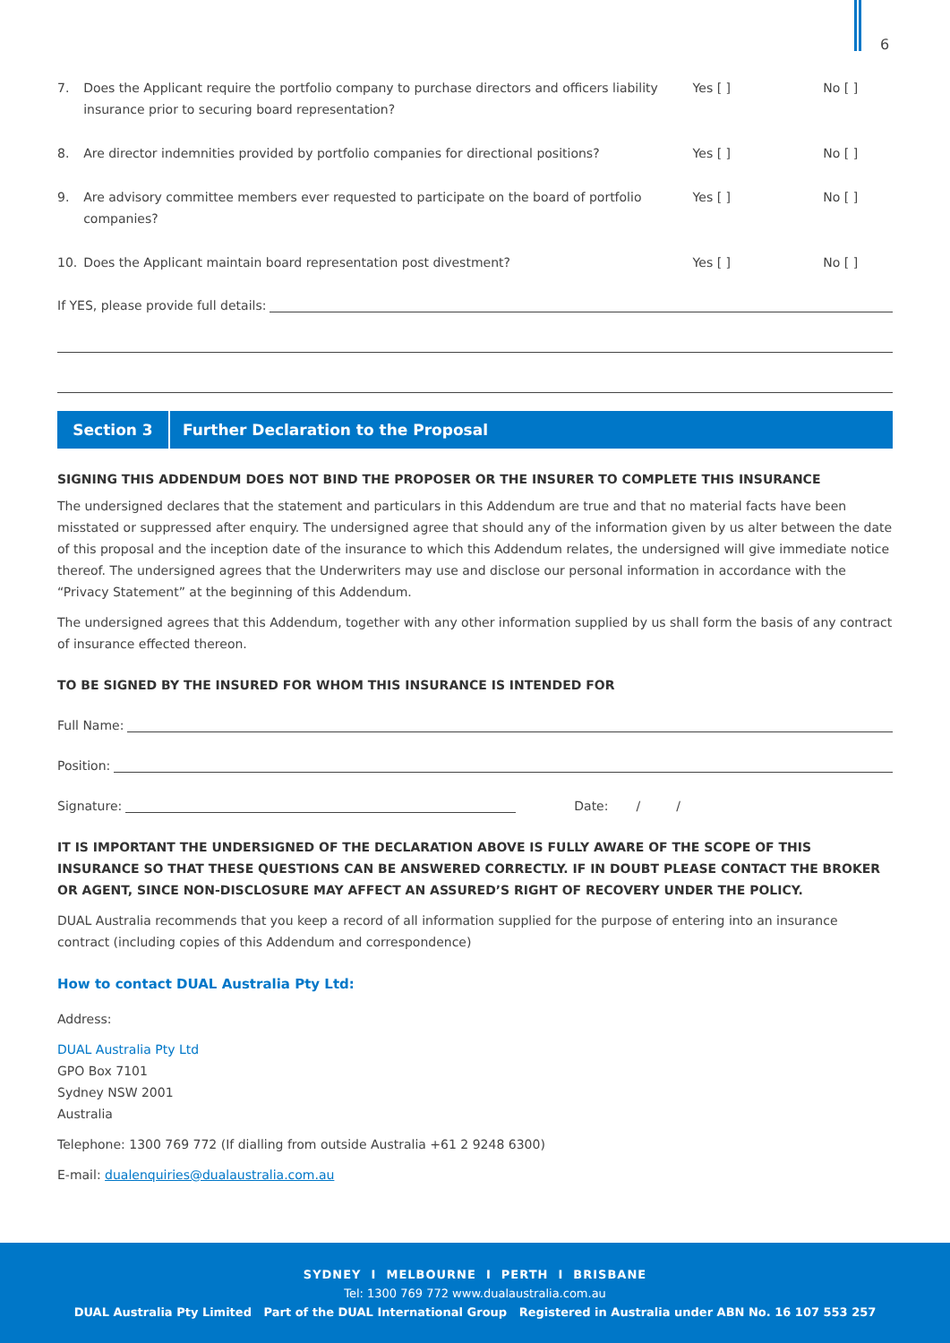6
7. Does the Applicant require the portfolio company to purchase directors and officers liability insurance prior to securing board representation? Yes [ ] No [ ]
8. Are director indemnities provided by portfolio companies for directional positions? Yes [ ] No [ ]
9. Are advisory committee members ever requested to participate on the board of portfolio companies? Yes [ ] No [ ]
10. Does the Applicant maintain board representation post divestment? Yes [ ] No [ ]
If YES, please provide full details:
Section 3 Further Declaration to the Proposal
SIGNING THIS ADDENDUM DOES NOT BIND THE PROPOSER OR THE INSURER TO COMPLETE THIS INSURANCE
The undersigned declares that the statement and particulars in this Addendum are true and that no material facts have been misstated or suppressed after enquiry. The undersigned agree that should any of the information given by us alter between the date of this proposal and the inception date of the insurance to which this Addendum relates, the undersigned will give immediate notice thereof. The undersigned agrees that the Underwriters may use and disclose our personal information in accordance with the “Privacy Statement” at the beginning of this Addendum.
The undersigned agrees that this Addendum, together with any other information supplied by us shall form the basis of any contract of insurance effected thereon.
TO BE SIGNED BY THE INSURED FOR WHOM THIS INSURANCE IS INTENDED FOR
Full Name:
Position:
Signature: Date: / /
IT IS IMPORTANT THE UNDERSIGNED OF THE DECLARATION ABOVE IS FULLY AWARE OF THE SCOPE OF THIS INSURANCE SO THAT THESE QUESTIONS CAN BE ANSWERED CORRECTLY. IF IN DOUBT PLEASE CONTACT THE BROKER OR AGENT, SINCE NON-DISCLOSURE MAY AFFECT AN ASSURED’S RIGHT OF RECOVERY UNDER THE POLICY.
DUAL Australia recommends that you keep a record of all information supplied for the purpose of entering into an insurance contract (including copies of this Addendum and correspondence)
How to contact DUAL Australia Pty Ltd:
Address:
DUAL Australia Pty Ltd
GPO Box 7101
Sydney NSW 2001
Australia
Telephone: 1300 769 772 (If dialling from outside Australia +61 2 9248 6300)
E-mail: dualenquiries@dualaustralia.com.au
SYDNEY I MELBOURNE I PERTH I BRISBANE
Tel: 1300 769 772 www.dualaustralia.com.au
DUAL Australia Pty Limited Part of the DUAL International Group Registered in Australia under ABN No. 16 107 553 257